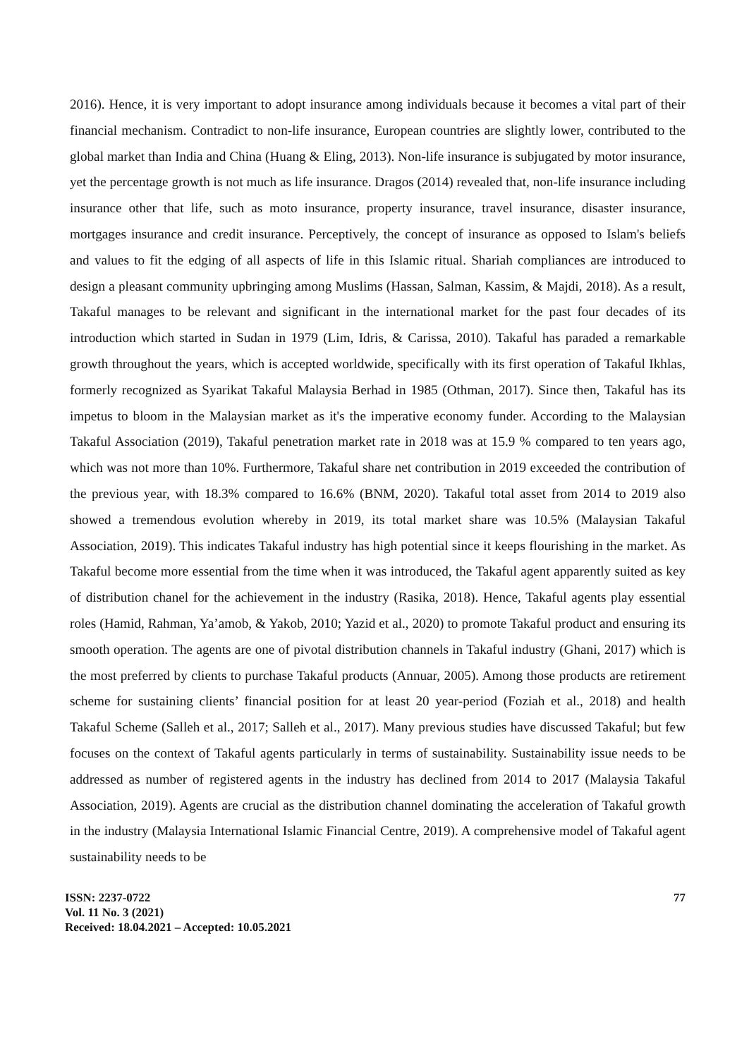2016). Hence, it is very important to adopt insurance among individuals because it becomes a vital part of their financial mechanism. Contradict to non-life insurance, European countries are slightly lower, contributed to the global market than India and China (Huang & Eling, 2013). Non-life insurance is subjugated by motor insurance, yet the percentage growth is not much as life insurance. Dragos (2014) revealed that, non-life insurance including insurance other that life, such as moto insurance, property insurance, travel insurance, disaster insurance, mortgages insurance and credit insurance. Perceptively, the concept of insurance as opposed to Islam's beliefs and values to fit the edging of all aspects of life in this Islamic ritual. Shariah compliances are introduced to design a pleasant community upbringing among Muslims (Hassan, Salman, Kassim, & Majdi, 2018). As a result, Takaful manages to be relevant and significant in the international market for the past four decades of its introduction which started in Sudan in 1979 (Lim, Idris, & Carissa, 2010). Takaful has paraded a remarkable growth throughout the years, which is accepted worldwide, specifically with its first operation of Takaful Ikhlas, formerly recognized as Syarikat Takaful Malaysia Berhad in 1985 (Othman, 2017). Since then, Takaful has its impetus to bloom in the Malaysian market as it's the imperative economy funder. According to the Malaysian Takaful Association (2019), Takaful penetration market rate in 2018 was at 15.9 % compared to ten years ago, which was not more than 10%. Furthermore, Takaful share net contribution in 2019 exceeded the contribution of the previous year, with 18.3% compared to 16.6% (BNM, 2020). Takaful total asset from 2014 to 2019 also showed a tremendous evolution whereby in 2019, its total market share was 10.5% (Malaysian Takaful Association, 2019). This indicates Takaful industry has high potential since it keeps flourishing in the market. As Takaful become more essential from the time when it was introduced, the Takaful agent apparently suited as key of distribution chanel for the achievement in the industry (Rasika, 2018). Hence, Takaful agents play essential roles (Hamid, Rahman, Ya’amob, & Yakob, 2010; Yazid et al., 2020) to promote Takaful product and ensuring its smooth operation. The agents are one of pivotal distribution channels in Takaful industry (Ghani, 2017) which is the most preferred by clients to purchase Takaful products (Annuar, 2005). Among those products are retirement scheme for sustaining clients’ financial position for at least 20 year-period (Foziah et al., 2018) and health Takaful Scheme (Salleh et al., 2017; Salleh et al., 2017). Many previous studies have discussed Takaful; but few focuses on the context of Takaful agents particularly in terms of sustainability. Sustainability issue needs to be addressed as number of registered agents in the industry has declined from 2014 to 2017 (Malaysia Takaful Association, 2019). Agents are crucial as the distribution channel dominating the acceleration of Takaful growth in the industry (Malaysia International Islamic Financial Centre, 2019). A comprehensive model of Takaful agent sustainability needs to be
ISSN: 2237-0722
Vol. 11 No. 3 (2021)
Received: 18.04.2021 – Accepted: 10.05.2021
77